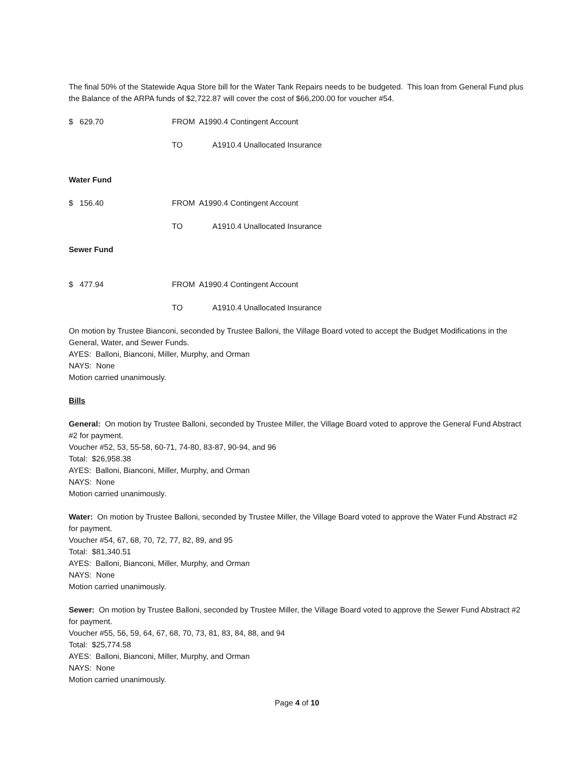The final 50% of the Statewide Aqua Store bill for the Water Tank Repairs needs to be budgeted. This loan from General Fund plus the Balance of the ARPA funds of $2,722.87 will cover the cost of $66,200.00 for voucher #54.
$ 629.70 FROM A1990.4 Contingent Account
TO A1910.4 Unallocated Insurance
Water Fund
$ 156.40 FROM A1990.4 Contingent Account
TO A1910.4 Unallocated Insurance
Sewer Fund
$ 477.94 FROM A1990.4 Contingent Account
TO A1910.4 Unallocated Insurance
On motion by Trustee Bianconi, seconded by Trustee Balloni, the Village Board voted to accept the Budget Modifications in the General, Water, and Sewer Funds.
AYES: Balloni, Bianconi, Miller, Murphy, and Orman
NAYS: None
Motion carried unanimously.
Bills
General: On motion by Trustee Balloni, seconded by Trustee Miller, the Village Board voted to approve the General Fund Abstract #2 for payment.
Voucher #52, 53, 55-58, 60-71, 74-80, 83-87, 90-94, and 96
Total: $26,958.38
AYES: Balloni, Bianconi, Miller, Murphy, and Orman
NAYS: None
Motion carried unanimously.
Water: On motion by Trustee Balloni, seconded by Trustee Miller, the Village Board voted to approve the Water Fund Abstract #2 for payment.
Voucher #54, 67, 68, 70, 72, 77, 82, 89, and 95
Total: $81,340.51
AYES: Balloni, Bianconi, Miller, Murphy, and Orman
NAYS: None
Motion carried unanimously.
Sewer: On motion by Trustee Balloni, seconded by Trustee Miller, the Village Board voted to approve the Sewer Fund Abstract #2 for payment.
Voucher #55, 56, 59, 64, 67, 68, 70, 73, 81, 83, 84, 88, and 94
Total: $25,774.58
AYES: Balloni, Bianconi, Miller, Murphy, and Orman
NAYS: None
Motion carried unanimously.
Page 4 of 10